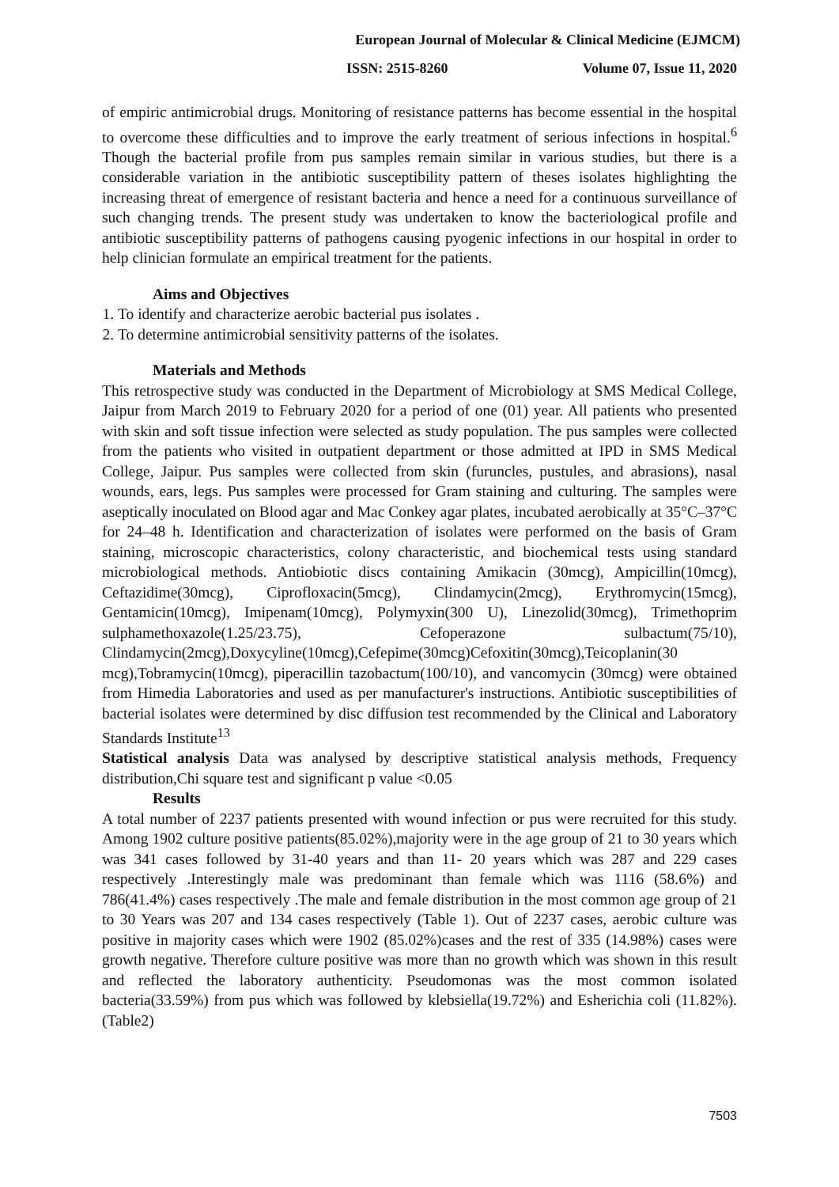European Journal of Molecular & Clinical Medicine (EJMCM)
ISSN: 2515-8260 Volume 07, Issue 11, 2020
of empiric antimicrobial drugs. Monitoring of resistance patterns has become essential in the hospital to overcome these difficulties and to improve the early treatment of serious infections in hospital.<sup>6</sup> Though the bacterial profile from pus samples remain similar in various studies, but there is a considerable variation in the antibiotic susceptibility pattern of theses isolates highlighting the increasing threat of emergence of resistant bacteria and hence a need for a continuous surveillance of such changing trends. The present study was undertaken to know the bacteriological profile and antibiotic susceptibility patterns of pathogens causing pyogenic infections in our hospital in order to help clinician formulate an empirical treatment for the patients.
Aims and Objectives
1. To identify and characterize aerobic bacterial pus isolates .
2. To determine antimicrobial sensitivity patterns of the isolates.
Materials and Methods
This retrospective study was conducted in the Department of Microbiology at SMS Medical College, Jaipur from March 2019 to February 2020 for a period of one (01) year. All patients who presented with skin and soft tissue infection were selected as study population. The pus samples were collected from the patients who visited in outpatient department or those admitted at IPD in SMS Medical College, Jaipur. Pus samples were collected from skin (furuncles, pustules, and abrasions), nasal wounds, ears, legs. Pus samples were processed for Gram staining and culturing. The samples were aseptically inoculated on Blood agar and Mac Conkey agar plates, incubated aerobically at 35°C–37°C for 24–48 h. Identification and characterization of isolates were performed on the basis of Gram staining, microscopic characteristics, colony characteristic, and biochemical tests using standard microbiological methods. Antiobiotic discs containing Amikacin (30mcg), Ampicillin(10mcg), Ceftazidime(30mcg), Ciprofloxacin(5mcg), Clindamycin(2mcg), Erythromycin(15mcg), Gentamicin(10mcg), Imipenam(10mcg), Polymyxin(300 U), Linezolid(30mcg), Trimethoprim sulphamethoxazole(1.25/23.75), Cefoperazone sulbactum(75/10), Clindamycin(2mcg),Doxycyline(10mcg),Cefepime(30mcg)Cefoxitin(30mcg),Teicoplanin(30 mcg),Tobramycin(10mcg), piperacillin tazobactum(100/10), and vancomycin (30mcg) were obtained from Himedia Laboratories and used as per manufacturer's instructions. Antibiotic susceptibilities of bacterial isolates were determined by disc diffusion test recommended by the Clinical and Laboratory Standards Institute<sup>13</sup>
Statistical analysis Data was analysed by descriptive statistical analysis methods, Frequency distribution,Chi square test and significant p value <0.05
Results
A total number of 2237 patients presented with wound infection or pus were recruited for this study. Among 1902 culture positive patients(85.02%),majority were in the age group of 21 to 30 years which was 341 cases followed by 31-40 years and than 11- 20 years which was 287 and 229 cases respectively .Interestingly male was predominant than female which was 1116 (58.6%) and 786(41.4%) cases respectively .The male and female distribution in the most common age group of 21 to 30 Years was 207 and 134 cases respectively (Table 1). Out of 2237 cases, aerobic culture was positive in majority cases which were 1902 (85.02%)cases and the rest of 335 (14.98%) cases were growth negative. Therefore culture positive was more than no growth which was shown in this result and reflected the laboratory authenticity. Pseudomonas was the most common isolated bacteria(33.59%) from pus which was followed by klebsiella(19.72%) and Esherichia coli (11.82%).(Table2)
7503